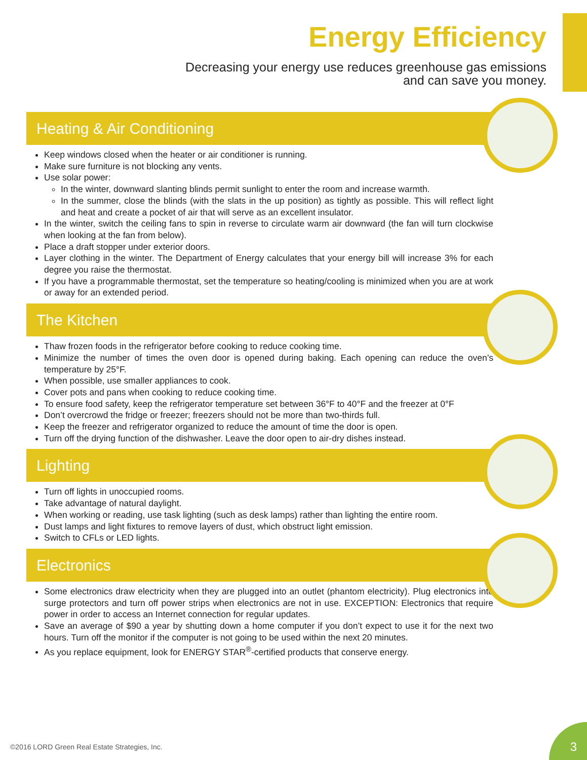Energy Efficiency
Decreasing your energy use reduces greenhouse gas emissions
and can save you money.
Heating & Air Conditioning
Keep windows closed when the heater or air conditioner is running.
Make sure furniture is not blocking any vents.
Use solar power:
In the winter, downward slanting blinds permit sunlight to enter the room and increase warmth.
In the summer, close the blinds (with the slats in the up position) as tightly as possible. This will reflect light and heat and create a pocket of air that will serve as an excellent insulator.
In the winter, switch the ceiling fans to spin in reverse to circulate warm air downward (the fan will turn clockwise when looking at the fan from below).
Place a draft stopper under exterior doors.
Layer clothing in the winter. The Department of Energy calculates that your energy bill will increase 3% for each degree you raise the thermostat.
If you have a programmable thermostat, set the temperature so heating/cooling is minimized when you are at work or away for an extended period.
The Kitchen
Thaw frozen foods in the refrigerator before cooking to reduce cooking time.
Minimize the number of times the oven door is opened during baking. Each opening can reduce the oven’s temperature by 25°F.
When possible, use smaller appliances to cook.
Cover pots and pans when cooking to reduce cooking time.
To ensure food safety, keep the refrigerator temperature set between 36°F to 40°F and the freezer at 0°F
Don’t overcrowd the fridge or freezer; freezers should not be more than two-thirds full.
Keep the freezer and refrigerator organized to reduce the amount of time the door is open.
Turn off the drying function of the dishwasher. Leave the door open to air-dry dishes instead.
Lighting
Turn off lights in unoccupied rooms.
Take advantage of natural daylight.
When working or reading, use task lighting (such as desk lamps) rather than lighting the entire room.
Dust lamps and light fixtures to remove layers of dust, which obstruct light emission.
Switch to CFLs or LED lights.
Electronics
Some electronics draw electricity when they are plugged into an outlet (phantom electricity). Plug electronics into surge protectors and turn off power strips when electronics are not in use. EXCEPTION: Electronics that require power in order to access an Internet connection for regular updates.
Save an average of $90 a year by shutting down a home computer if you don’t expect to use it for the next two hours. Turn off the monitor if the computer is not going to be used within the next 20 minutes.
As you replace equipment, look for ENERGY STAR<sup>®</sup>-certified products that conserve energy.
©2016 LORD Green Real Estate Strategies, Inc.
3